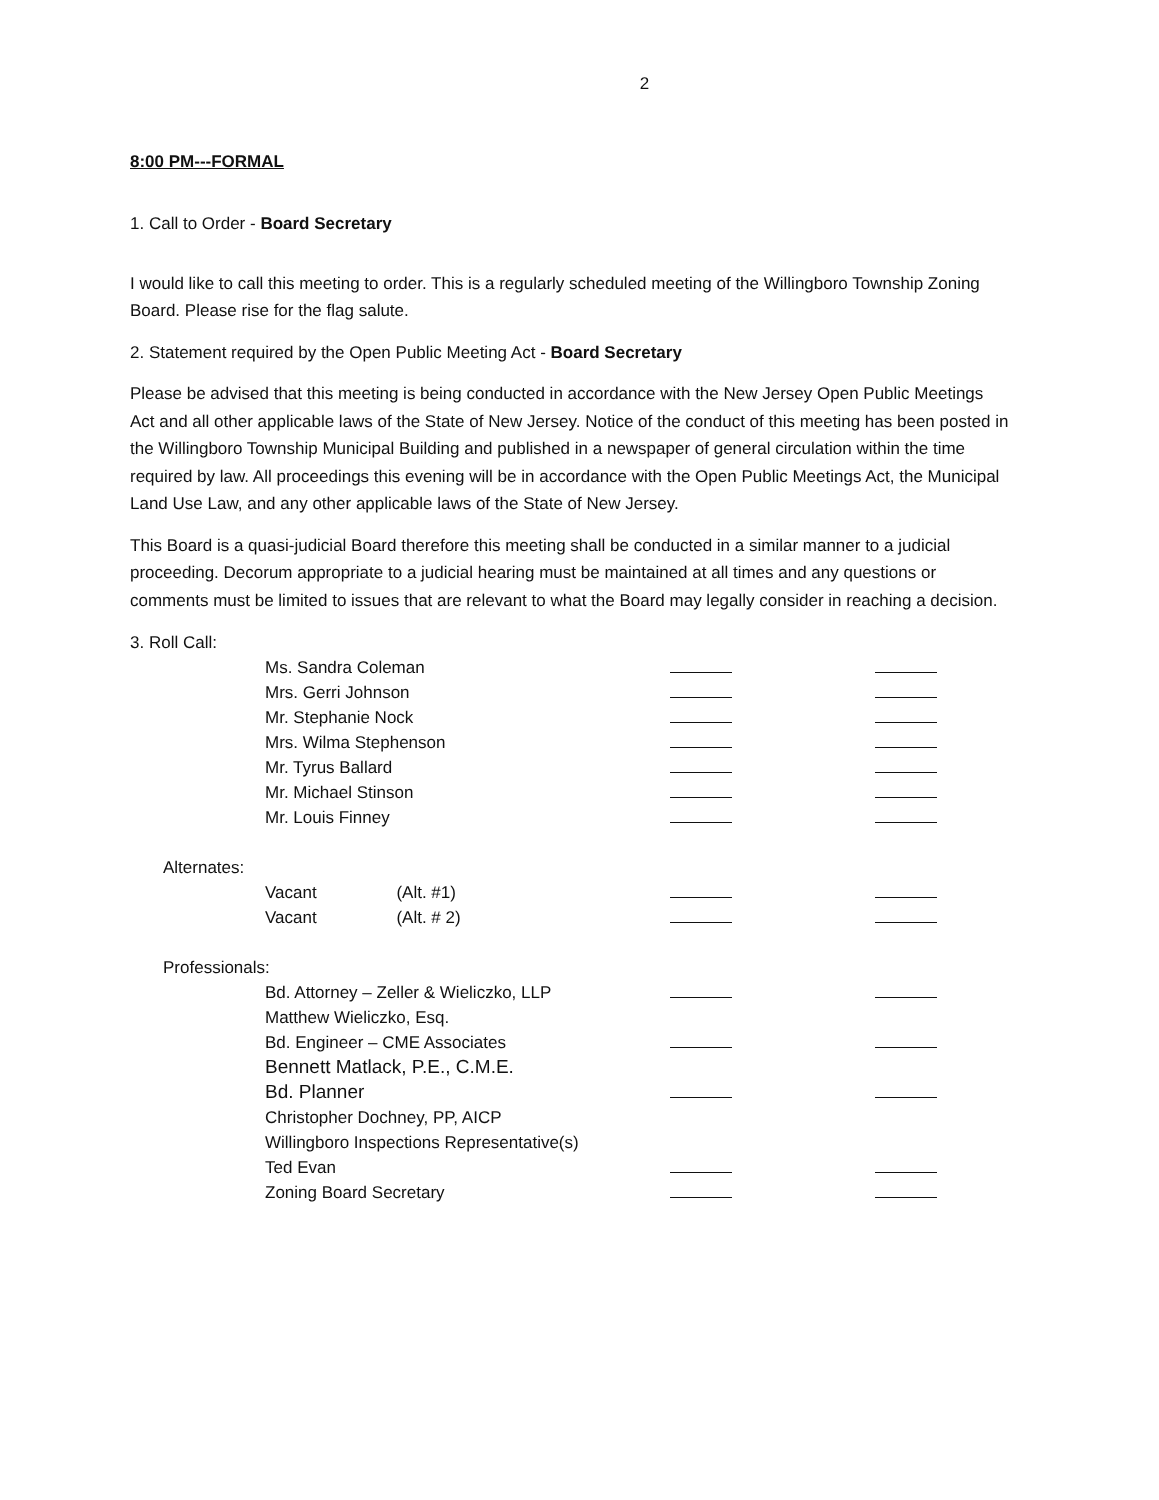2
8:00 PM---FORMAL
1. Call to Order - Board Secretary
I would like to call this meeting to order. This is a regularly scheduled meeting of the Willingboro Township Zoning Board. Please rise for the flag salute.
2. Statement required by the Open Public Meeting Act - Board Secretary
Please be advised that this meeting is being conducted in accordance with the New Jersey Open Public Meetings Act and all other applicable laws of the State of New Jersey. Notice of the conduct of this meeting has been posted in the Willingboro Township Municipal Building and published in a newspaper of general circulation within the time required by law. All proceedings this evening will be in accordance with the Open Public Meetings Act, the Municipal Land Use Law, and any other applicable laws of the State of New Jersey.
This Board is a quasi-judicial Board therefore this meeting shall be conducted in a similar manner to a judicial proceeding. Decorum appropriate to a judicial hearing must be maintained at all times and any questions or comments must be limited to issues that are relevant to what the Board may legally consider in reaching a decision.
| 3. Roll Call: | | | |
| Ms. Sandra Coleman | | | |
| Mrs. Gerri Johnson | | | |
| Mr. Stephanie Nock | | | |
| Mrs. Wilma Stephenson | | | |
| Mr. Tyrus Ballard | | | |
| Mr. Michael Stinson | | | |
| Mr. Louis Finney | | | |
| Alternates: | | | |
| Vacant (Alt. #1) | | | |
| Vacant (Alt. # 2) | | | |
| Professionals: | | | |
| Bd. Attorney – Zeller & Wieliczko, LLP | | | |
| Matthew Wieliczko, Esq. | | | |
| Bd. Engineer – CME Associates | | | |
| Bennett Matlack, P.E., C.M.E. | | | |
| Bd. Planner | | | |
| Christopher Dochney, PP, AICP | | | |
| Willingboro Inspections Representative(s) | | | |
| Ted Evan | | | |
| Zoning Board Secretary | | | |